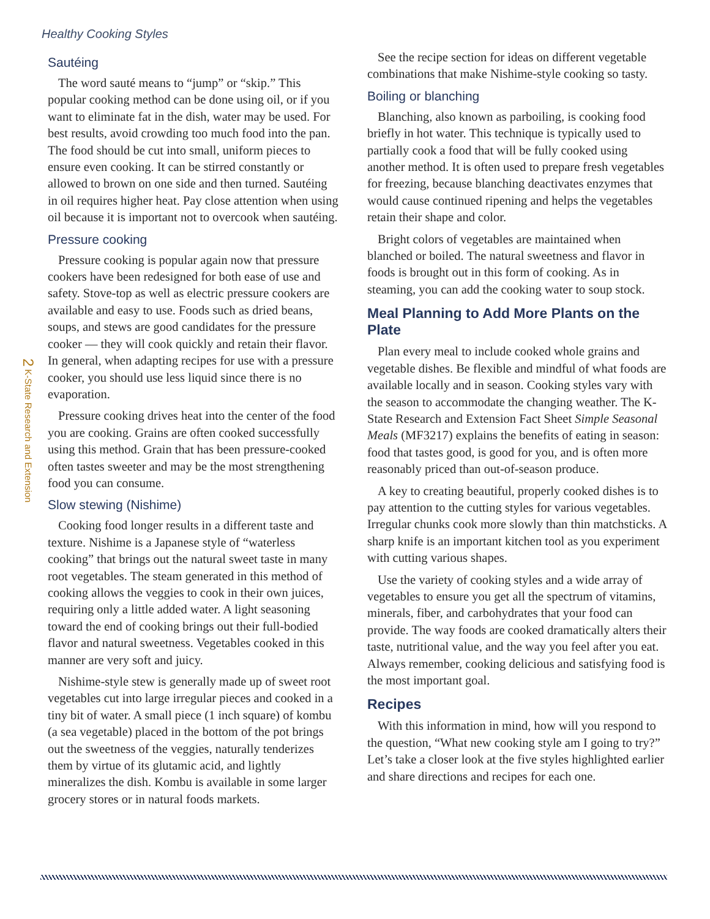Healthy Cooking Styles
2 K-State Research and Extension
Sautéing
The word sauté means to “jump” or “skip.” This popular cooking method can be done using oil, or if you want to eliminate fat in the dish, water may be used. For best results, avoid crowding too much food into the pan. The food should be cut into small, uniform pieces to ensure even cooking. It can be stirred constantly or allowed to brown on one side and then turned. Sautéing in oil requires higher heat. Pay close attention when using oil because it is important not to overcook when sautéing.
Pressure cooking
Pressure cooking is popular again now that pressure cookers have been redesigned for both ease of use and safety. Stove-top as well as electric pressure cookers are available and easy to use. Foods such as dried beans, soups, and stews are good candidates for the pressure cooker — they will cook quickly and retain their flavor. In general, when adapting recipes for use with a pressure cooker, you should use less liquid since there is no evaporation.
Pressure cooking drives heat into the center of the food you are cooking. Grains are often cooked successfully using this method. Grain that has been pressure-cooked often tastes sweeter and may be the most strengthening food you can consume.
Slow stewing (Nishime)
Cooking food longer results in a different taste and texture. Nishime is a Japanese style of “waterless cooking” that brings out the natural sweet taste in many root vegetables. The steam generated in this method of cooking allows the veggies to cook in their own juices, requiring only a little added water. A light seasoning toward the end of cooking brings out their full-bodied flavor and natural sweetness. Vegetables cooked in this manner are very soft and juicy.
Nishime-style stew is generally made up of sweet root vegetables cut into large irregular pieces and cooked in a tiny bit of water. A small piece (1 inch square) of kombu (a sea vegetable) placed in the bottom of the pot brings out the sweetness of the veggies, naturally tenderizes them by virtue of its glutamic acid, and lightly mineralizes the dish. Kombu is available in some larger grocery stores or in natural foods markets.
See the recipe section for ideas on different vegetable combinations that make Nishime-style cooking so tasty.
Boiling or blanching
Blanching, also known as parboiling, is cooking food briefly in hot water. This technique is typically used to partially cook a food that will be fully cooked using another method. It is often used to prepare fresh vegetables for freezing, because blanching deactivates enzymes that would cause continued ripening and helps the vegetables retain their shape and color.
Bright colors of vegetables are maintained when blanched or boiled. The natural sweetness and flavor in foods is brought out in this form of cooking. As in steaming, you can add the cooking water to soup stock.
Meal Planning to Add More Plants on the Plate
Plan every meal to include cooked whole grains and vegetable dishes. Be flexible and mindful of what foods are available locally and in season. Cooking styles vary with the season to accommodate the changing weather. The K-State Research and Extension Fact Sheet Simple Seasonal Meals (MF3217) explains the benefits of eating in season: food that tastes good, is good for you, and is often more reasonably priced than out-of-season produce.
A key to creating beautiful, properly cooked dishes is to pay attention to the cutting styles for various vegetables. Irregular chunks cook more slowly than thin matchsticks. A sharp knife is an important kitchen tool as you experiment with cutting various shapes.
Use the variety of cooking styles and a wide array of vegetables to ensure you get all the spectrum of vitamins, minerals, fiber, and carbohydrates that your food can provide. The way foods are cooked dramatically alters their taste, nutritional value, and the way you feel after you eat. Always remember, cooking delicious and satisfying food is the most important goal.
Recipes
With this information in mind, how will you respond to the question, “What new cooking style am I going to try?” Let’s take a closer look at the five styles highlighted earlier and share directions and recipes for each one.